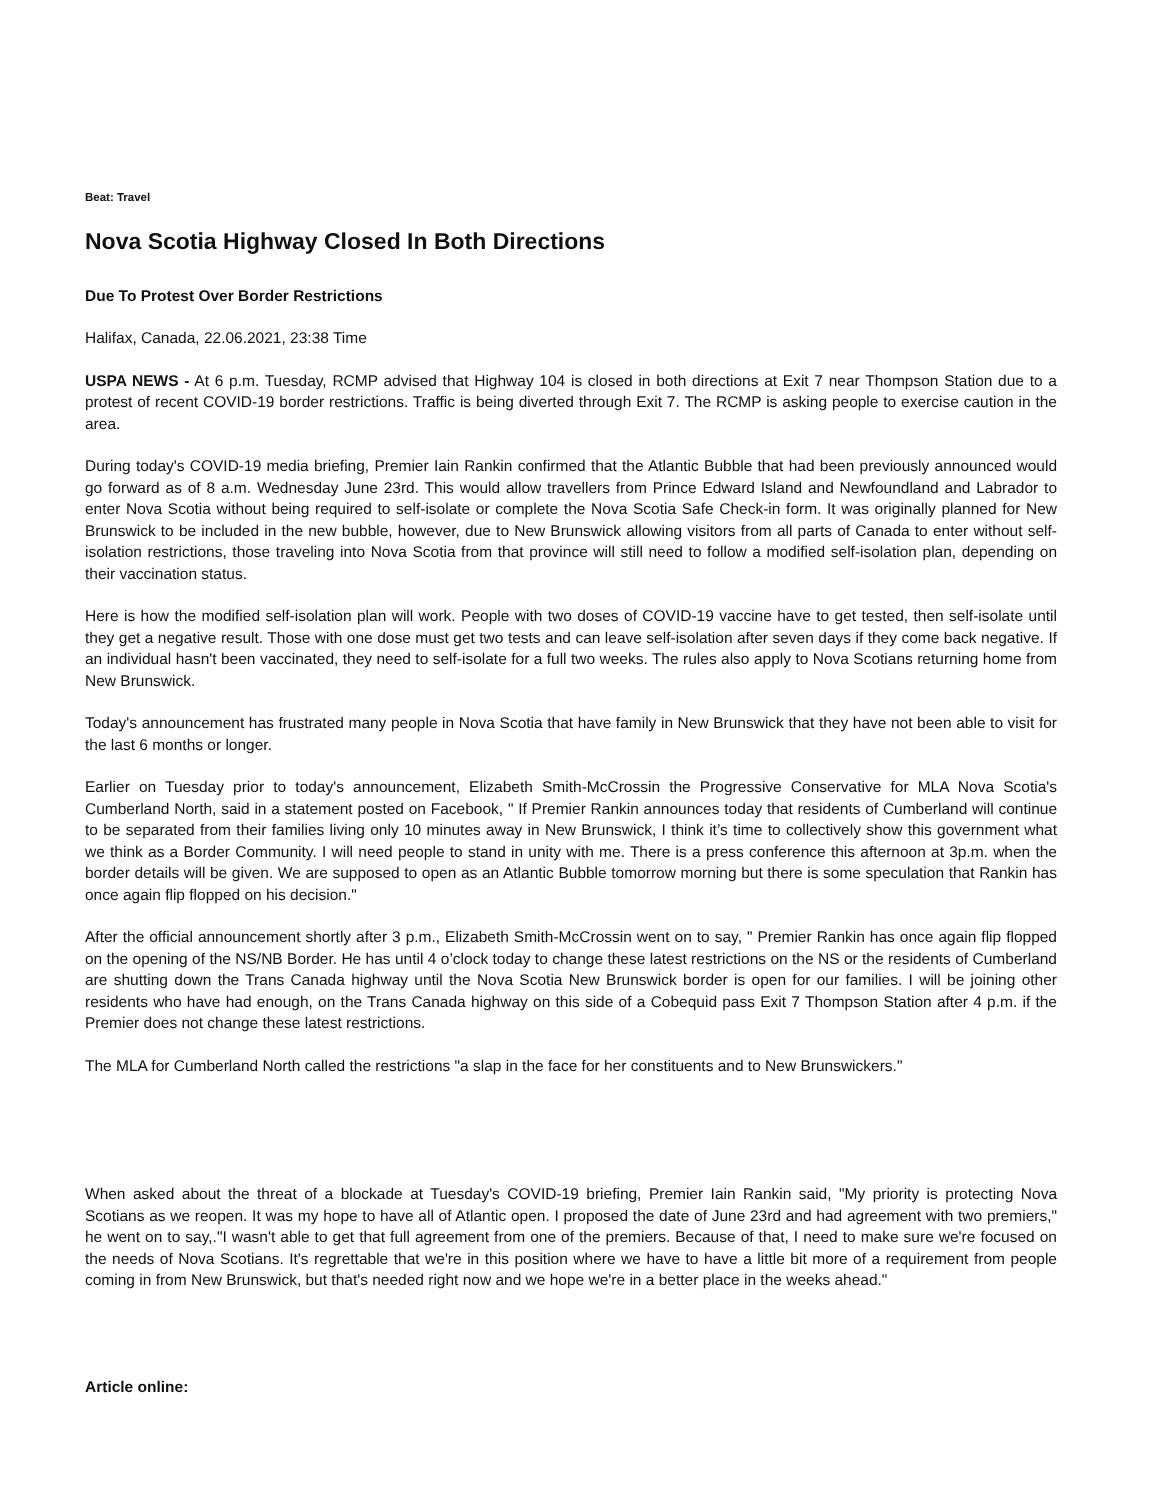Beat: Travel
Nova Scotia Highway Closed In Both Directions
Due To Protest Over Border Restrictions
Halifax, Canada, 22.06.2021, 23:38 Time
USPA NEWS - At 6 p.m. Tuesday, RCMP advised that Highway 104 is closed in both directions at Exit 7 near Thompson Station due to a protest of recent COVID-19 border restrictions. Traffic is being diverted through Exit 7. The RCMP is asking people to exercise caution in the area.
During today's COVID-19 media briefing, Premier Iain Rankin confirmed that the Atlantic Bubble that had been previously announced would go forward as of 8 a.m. Wednesday June 23rd. This would allow travellers from Prince Edward Island and Newfoundland and Labrador to enter Nova Scotia without being required to self-isolate or complete the Nova Scotia Safe Check-in form. It was originally planned for New Brunswick to be included in the new bubble, however, due to New Brunswick allowing visitors from all parts of Canada to enter without self-isolation restrictions, those traveling into Nova Scotia from that province will still need to follow a modified self-isolation plan, depending on their vaccination status.
Here is how the modified self-isolation plan will work. People with two doses of COVID-19 vaccine have to get tested, then self-isolate until they get a negative result. Those with one dose must get two tests and can leave self-isolation after seven days if they come back negative. If an individual hasn't been vaccinated, they need to self-isolate for a full two weeks. The rules also apply to Nova Scotians returning home from New Brunswick.
Today's announcement has frustrated many people in Nova Scotia that have family in New Brunswick that they have not been able to visit for the last 6 months or longer.
Earlier on Tuesday prior to today's announcement, Elizabeth Smith-McCrossin the Progressive Conservative for MLA Nova Scotia's Cumberland North, said in a statement posted on Facebook, " If Premier Rankin announces today that residents of Cumberland will continue to be separated from their families living only 10 minutes away in New Brunswick, I think it’s time to collectively show this government what we think as a Border Community. I will need people to stand in unity with me. There is a press conference this afternoon at 3p.m. when the border details will be given. We are supposed to open as an Atlantic Bubble tomorrow morning but there is some speculation that Rankin has once again flip flopped on his decision."
After the official announcement shortly after 3 p.m., Elizabeth Smith-McCrossin went on to say, " Premier Rankin has once again flip flopped on the opening of the NS/NB Border. He has until 4 o’clock today to change these latest restrictions on the NS or the residents of Cumberland are shutting down the Trans Canada highway until the Nova Scotia New Brunswick border is open for our families. I will be joining other residents who have had enough, on the Trans Canada highway on this side of a Cobequid pass Exit 7 Thompson Station after 4 p.m. if the Premier does not change these latest restrictions.
The MLA for Cumberland North called the restrictions "a slap in the face for her constituents and to New Brunswickers."
When asked about the threat of a blockade at Tuesday's COVID-19 briefing, Premier Iain Rankin said, "My priority is protecting Nova Scotians as we reopen. It was my hope to have all of Atlantic open. I proposed the date of June 23rd and had agreement with two premiers," he went on to say,."I wasn't able to get that full agreement from one of the premiers. Because of that, I need to make sure we're focused on the needs of Nova Scotians. It's regrettable that we're in this position where we have to have a little bit more of a requirement from people coming in from New Brunswick, but that's needed right now and we hope we're in a better place in the weeks ahead."
Article online: